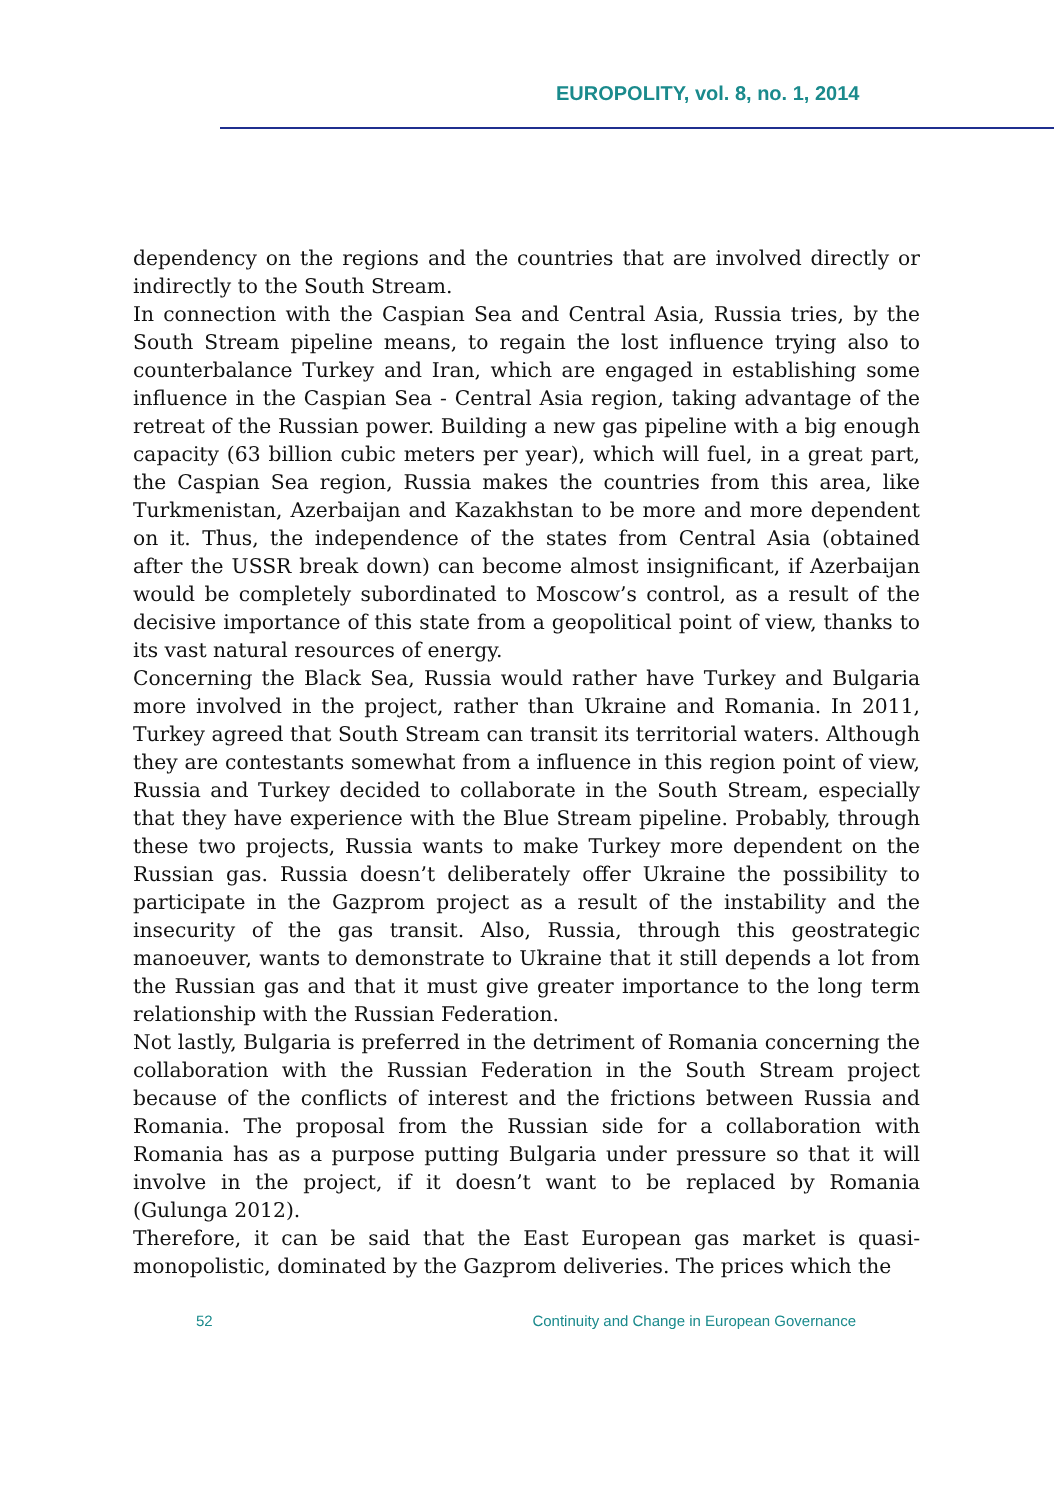EUROPOLITY, vol. 8, no. 1, 2014
dependency on the regions and the countries that are involved directly or indirectly to the South Stream.
In connection with the Caspian Sea and Central Asia, Russia tries, by the South Stream pipeline means, to regain the lost influence trying also to counterbalance Turkey and Iran, which are engaged in establishing some influence in the Caspian Sea - Central Asia region, taking advantage of the retreat of the Russian power. Building a new gas pipeline with a big enough capacity (63 billion cubic meters per year), which will fuel, in a great part, the Caspian Sea region, Russia makes the countries from this area, like Turkmenistan, Azerbaijan and Kazakhstan to be more and more dependent on it. Thus, the independence of the states from Central Asia (obtained after the USSR break down) can become almost insignificant, if Azerbaijan would be completely subordinated to Moscow’s control, as a result of the decisive importance of this state from a geopolitical point of view, thanks to its vast natural resources of energy.
Concerning the Black Sea, Russia would rather have Turkey and Bulgaria more involved in the project, rather than Ukraine and Romania. In 2011, Turkey agreed that South Stream can transit its territorial waters. Although they are contestants somewhat from a influence in this region point of view, Russia and Turkey decided to collaborate in the South Stream, especially that they have experience with the Blue Stream pipeline. Probably, through these two projects, Russia wants to make Turkey more dependent on the Russian gas. Russia doesn’t deliberately offer Ukraine the possibility to participate in the Gazprom project as a result of the instability and the insecurity of the gas transit. Also, Russia, through this geostrategic manoeuver, wants to demonstrate to Ukraine that it still depends a lot from the Russian gas and that it must give greater importance to the long term relationship with the Russian Federation.
Not lastly, Bulgaria is preferred in the detriment of Romania concerning the collaboration with the Russian Federation in the South Stream project because of the conflicts of interest and the frictions between Russia and Romania. The proposal from the Russian side for a collaboration with Romania has as a purpose putting Bulgaria under pressure so that it will involve in the project, if it doesn’t want to be replaced by Romania (Gulunga 2012).
Therefore, it can be said that the East European gas market is quasi-monopolistic, dominated by the Gazprom deliveries. The prices which the
52 Continuity and Change in European Governance